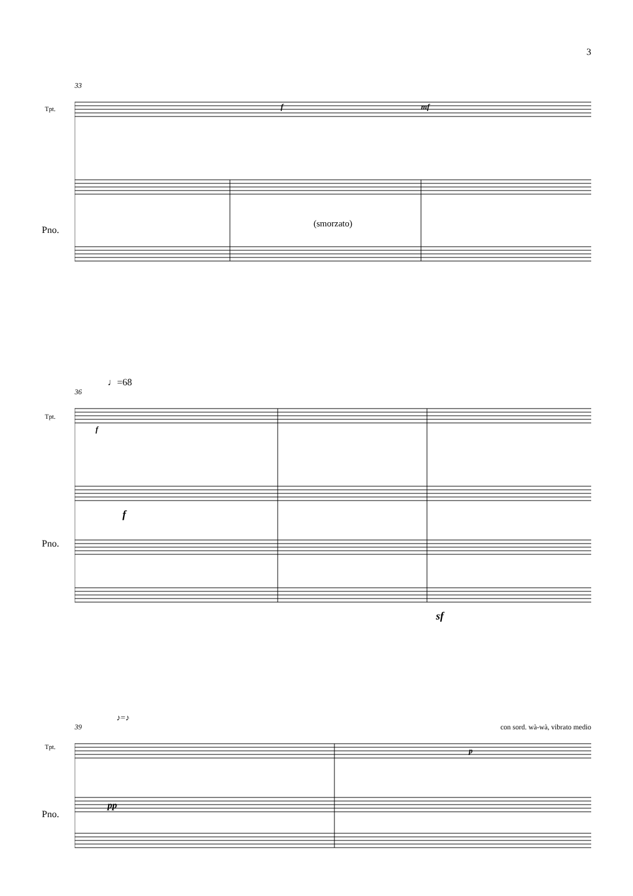3
33
Tpt.
Pno.
f mf
(smorzato)
♩=68
36
Tpt.
Pno.
f
f
sf
♪=♪
39 con sord. wà-wà, vibrato medio
Tpt.
Pno.
p
pp